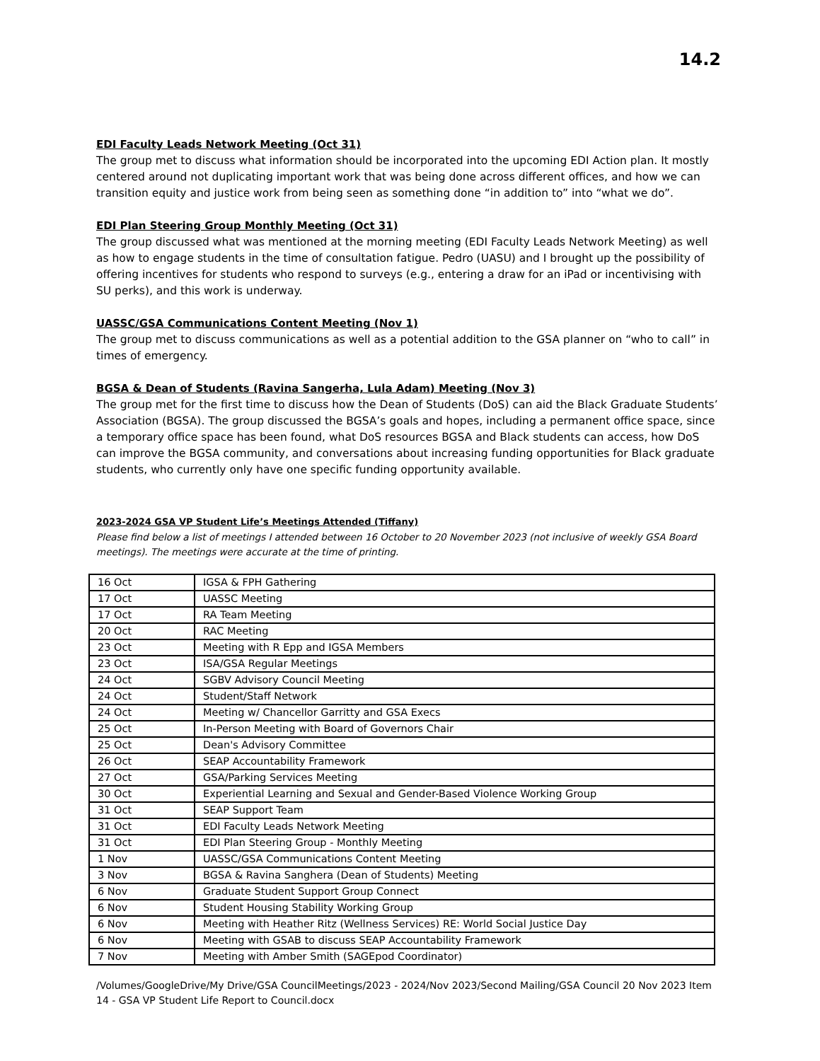14.2
EDI Faculty Leads Network Meeting (Oct 31)
The group met to discuss what information should be incorporated into the upcoming EDI Action plan. It mostly centered around not duplicating important work that was being done across different offices, and how we can transition equity and justice work from being seen as something done “in addition to” into “what we do”.
EDI Plan Steering Group Monthly Meeting (Oct 31)
The group discussed what was mentioned at the morning meeting (EDI Faculty Leads Network Meeting) as well as how to engage students in the time of consultation fatigue. Pedro (UASU) and I brought up the possibility of offering incentives for students who respond to surveys (e.g., entering a draw for an iPad or incentivising with SU perks), and this work is underway.
UASSC/GSA Communications Content Meeting (Nov 1)
The group met to discuss communications as well as a potential addition to the GSA planner on “who to call” in times of emergency.
BGSA & Dean of Students (Ravina Sangerha, Lula Adam) Meeting (Nov 3)
The group met for the first time to discuss how the Dean of Students (DoS) can aid the Black Graduate Students’ Association (BGSA). The group discussed the BGSA’s goals and hopes, including a permanent office space, since a temporary office space has been found, what DoS resources BGSA and Black students can access, how DoS can improve the BGSA community, and conversations about increasing funding opportunities for Black graduate students, who currently only have one specific funding opportunity available.
2023-2024 GSA VP Student Life’s Meetings Attended (Tiffany)
Please find below a list of meetings I attended between 16 October to 20 November 2023 (not inclusive of weekly GSA Board meetings). The meetings were accurate at the time of printing.
| 16 Oct | IGSA & FPH Gathering |
| 17 Oct | UASSC Meeting |
| 17 Oct | RA Team Meeting |
| 20 Oct | RAC Meeting |
| 23 Oct | Meeting with R Epp and IGSA Members |
| 23 Oct | ISA/GSA Regular Meetings |
| 24 Oct | SGBV Advisory Council Meeting |
| 24 Oct | Student/Staff Network |
| 24 Oct | Meeting w/ Chancellor Garritty and GSA Execs |
| 25 Oct | In-Person Meeting with Board of Governors Chair |
| 25 Oct | Dean's Advisory Committee |
| 26 Oct | SEAP Accountability Framework |
| 27 Oct | GSA/Parking Services Meeting |
| 30 Oct | Experiential Learning and Sexual and Gender-Based Violence Working Group |
| 31 Oct | SEAP Support Team |
| 31 Oct | EDI Faculty Leads Network Meeting |
| 31 Oct | EDI Plan Steering Group - Monthly Meeting |
| 1 Nov | UASSC/GSA Communications Content Meeting |
| 3 Nov | BGSA & Ravina Sanghera (Dean of Students) Meeting |
| 6 Nov | Graduate Student Support Group Connect |
| 6 Nov | Student Housing Stability Working Group |
| 6 Nov | Meeting with Heather Ritz (Wellness Services) RE: World Social Justice Day |
| 6 Nov | Meeting with GSAB to discuss SEAP Accountability Framework |
| 7 Nov | Meeting with Amber Smith (SAGEpod Coordinator) |
/Volumes/GoogleDrive/My Drive/GSA CouncilMeetings/2023 - 2024/Nov 2023/Second Mailing/GSA Council 20 Nov 2023 Item 14 - GSA VP Student Life Report to Council.docx